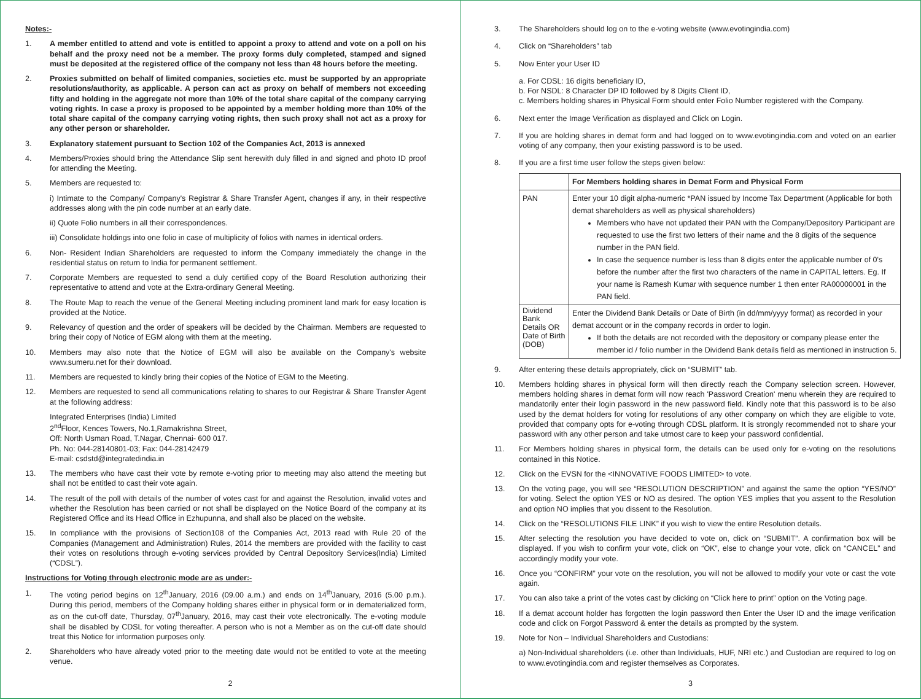Notes:-
1. A member entitled to attend and vote is entitled to appoint a proxy to attend and vote on a poll on his behalf and the proxy need not be a member. The proxy forms duly completed, stamped and signed must be deposited at the registered office of the company not less than 48 hours before the meeting.
2. Proxies submitted on behalf of limited companies, societies etc. must be supported by an appropriate resolutions/authority, as applicable. A person can act as proxy on behalf of members not exceeding fifty and holding in the aggregate not more than 10% of the total share capital of the company carrying voting rights. In case a proxy is proposed to be appointed by a member holding more than 10% of the total share capital of the company carrying voting rights, then such proxy shall not act as a proxy for any other person or shareholder.
3. Explanatory statement pursuant to Section 102 of the Companies Act, 2013 is annexed
4. Members/Proxies should bring the Attendance Slip sent herewith duly filled in and signed and photo ID proof for attending the Meeting.
5. Members are requested to:
i) Intimate to the Company/ Company's Registrar & Share Transfer Agent, changes if any, in their respective addresses along with the pin code number at an early date.
ii) Quote Folio numbers in all their correspondences.
iii) Consolidate holdings into one folio in case of multiplicity of folios with names in identical orders.
6. Non- Resident Indian Shareholders are requested to inform the Company immediately the change in the residential status on return to India for permanent settlement.
7. Corporate Members are requested to send a duly certified copy of the Board Resolution authorizing their representative to attend and vote at the Extra-ordinary General Meeting.
8. The Route Map to reach the venue of the General Meeting including prominent land mark for easy location is provided at the Notice.
9. Relevancy of question and the order of speakers will be decided by the Chairman. Members are requested to bring their copy of Notice of EGM along with them at the meeting.
10. Members may also note that the Notice of EGM will also be available on the Company's website www.sumeru.net for their download.
11. Members are requested to kindly bring their copies of the Notice of EGM to the Meeting.
12. Members are requested to send all communications relating to shares to our Registrar & Share Transfer Agent at the following address:
Integrated Enterprises (India) Limited
2<sup>nd</sup>Floor, Kences Towers, No.1,Ramakrishna Street,
Off: North Usman Road, T.Nagar, Chennai- 600 017.
Ph. No: 044-28140801-03; Fax: 044-28142479
E-mail: csdstd@integratedindia.in
13. The members who have cast their vote by remote e-voting prior to meeting may also attend the meeting but shall not be entitled to cast their vote again.
14. The result of the poll with details of the number of votes cast for and against the Resolution, invalid votes and whether the Resolution has been carried or not shall be displayed on the Notice Board of the company at its Registered Office and its Head Office in Ezhupunna, and shall also be placed on the website.
15. In compliance with the provisions of Section108 of the Companies Act, 2013 read with Rule 20 of the Companies (Management and Administration) Rules, 2014 the members are provided with the facility to cast their votes on resolutions through e-voting services provided by Central Depository Services(India) Limited (“CDSL”).
Instructions for Voting through electronic mode are as under:-
1. The voting period begins on 12<sup>th</sup>January, 2016 (09.00 a.m.) and ends on 14<sup>th</sup>January, 2016 (5.00 p.m.). During this period, members of the Company holding shares either in physical form or in dematerialized form, as on the cut-off date, Thursday, 07<sup>th</sup>January, 2016, may cast their vote electronically. The e-voting module shall be disabled by CDSL for voting thereafter. A person who is not a Member as on the cut-off date should treat this Notice for information purposes only.
2. Shareholders who have already voted prior to the meeting date would not be entitled to vote at the meeting venue.
2
3. The Shareholders should log on to the e-voting website (www.evotingindia.com)
4. Click on “Shareholders” tab
5. Now Enter your User ID
a. For CDSL: 16 digits beneficiary ID,
b. For NSDL: 8 Character DP ID followed by 8 Digits Client ID,
c. Members holding shares in Physical Form should enter Folio Number registered with the Company.
6. Next enter the Image Verification as displayed and Click on Login.
7. If you are holding shares in demat form and had logged on to www.evotingindia.com and voted on an earlier voting of any company, then your existing password is to be used.
8. If you are a first time user follow the steps given below:
| | For Members holding shares in Demat Form and Physical Form |
| PAN | Enter your 10 digit alpha-numeric *PAN issued by Income Tax Department (Applicable for both demat shareholders as well as physical shareholders) Members who have not updated their PAN with the Company/Depository Participant are requested to use the first two letters of their name and the 8 digits of the sequence number in the PAN field. In case the sequence number is less than 8 digits enter the applicable number of 0's before the number after the first two characters of the name in CAPITAL letters. Eg. If your name is Ramesh Kumar with sequence number 1 then enter RA00000001 in the PAN field. |
| Dividend Bank Details OR Date of Birth (DOB) | Enter the Dividend Bank Details or Date of Birth (in dd/mm/yyyy format) as recorded in your demat account or in the company records in order to login. If both the details are not recorded with the depository or company please enter the member id / folio number in the Dividend Bank details field as mentioned in instruction 5. |
9. After entering these details appropriately, click on “SUBMIT” tab.
10. Members holding shares in physical form will then directly reach the Company selection screen. However, members holding shares in demat form will now reach 'Password Creation' menu wherein they are required to mandatorily enter their login password in the new password field. Kindly note that this password is to be also used by the demat holders for voting for resolutions of any other company on which they are eligible to vote, provided that company opts for e-voting through CDSL platform. It is strongly recommended not to share your password with any other person and take utmost care to keep your password confidential.
11. For Members holding shares in physical form, the details can be used only for e-voting on the resolutions contained in this Notice.
12. Click on the EVSN for the <INNOVATIVE FOODS LIMITED> to vote.
13. On the voting page, you will see “RESOLUTION DESCRIPTION” and against the same the option “YES/NO” for voting. Select the option YES or NO as desired. The option YES implies that you assent to the Resolution and option NO implies that you dissent to the Resolution.
14. Click on the “RESOLUTIONS FILE LINK” if you wish to view the entire Resolution details.
15. After selecting the resolution you have decided to vote on, click on “SUBMIT”. A confirmation box will be displayed. If you wish to confirm your vote, click on “OK”, else to change your vote, click on “CANCEL” and accordingly modify your vote.
16. Once you “CONFIRM” your vote on the resolution, you will not be allowed to modify your vote or cast the vote again.
17. You can also take a print of the votes cast by clicking on “Click here to print” option on the Voting page.
18. If a demat account holder has forgotten the login password then Enter the User ID and the image verification code and click on Forgot Password & enter the details as prompted by the system.
19. Note for Non – Individual Shareholders and Custodians:
a) Non-Individual shareholders (i.e. other than Individuals, HUF, NRI etc.) and Custodian are required to log on to www.evotingindia.com and register themselves as Corporates.
3